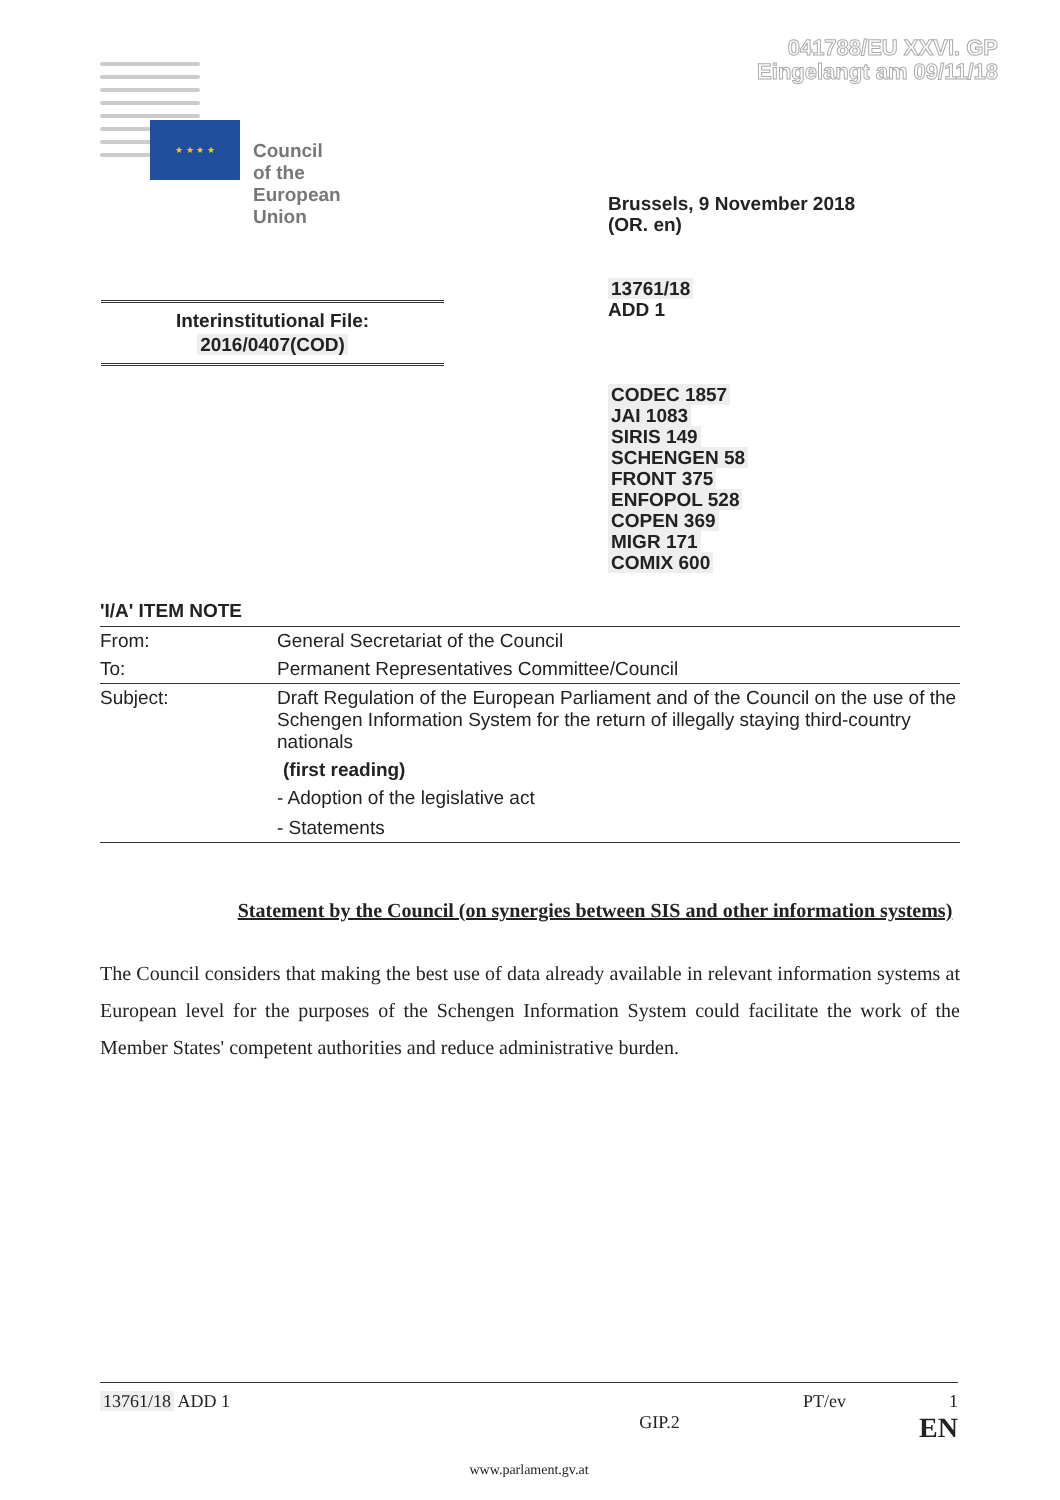041788/EU XXVI. GP
Eingelangt am 09/11/18
★ ★ ★ ★
Council of the
European Union
Brussels, 9 November 2018
(OR. en)
13761/18
ADD 1
Interinstitutional File:
2016/0407(COD)
CODEC 1857
JAI 1083
SIRIS 149
SCHENGEN 58
FRONT 375
ENFOPOL 528
COPEN 369
MIGR 171
COMIX 600
'I/A' ITEM NOTE
| From: | General Secretariat of the Council |
| To: | Permanent Representatives Committee/Council |
| Subject: | Draft Regulation of the European Parliament and of the Council on the use of the Schengen Information System for the return of illegally staying third-country nationals (first reading) - Adoption of the legislative act - Statements |
Statement by the Council (on synergies between SIS and other information systems)
The Council considers that making the best use of data already available in relevant information systems at European level for the purposes of the Schengen Information System could facilitate the work of the Member States' competent authorities and reduce administrative burden.
13761/18 ADD 1 PT/ev 1
GIP.2 EN
www.parlament.gv.at